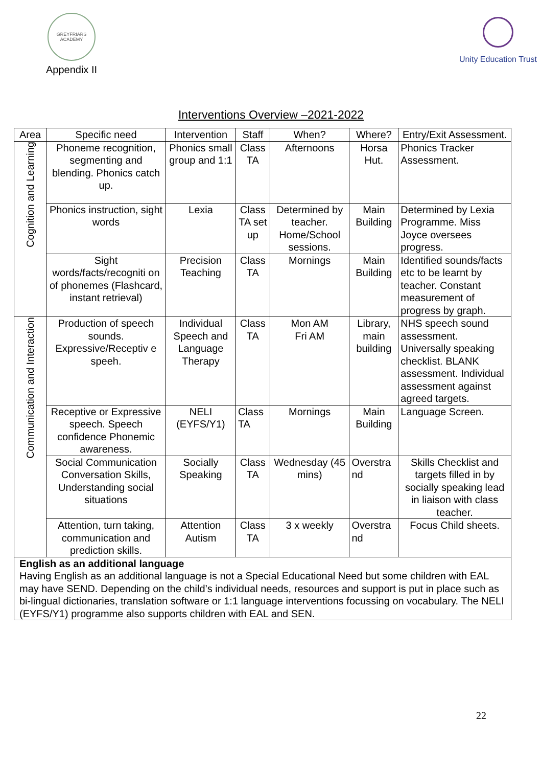GREYFRIARS ACADEMY
Appendix II
Unity Education Trust
Interventions Overview –2021-2022
| Area | Specific need | Intervention | Staff | When? | Where? | Entry/Exit Assessment. |
| --- | --- | --- | --- | --- | --- | --- |
| Cognition and Learning | Phoneme recognition, segmenting and blending. Phonics catch up. | Phonics small group and 1:1 | Class TA | Afternoons | Horsa Hut. | Phonics Tracker Assessment. |
| | Phonics instruction, sight words | Lexia | Class TA set up | Determined by teacher. Home/School sessions. | Main Building | Determined by Lexia Programme. Miss Joyce oversees progress. |
| | Sight words/facts/recogniti on of phonemes (Flashcard, instant retrieval) | Precision Teaching | Class TA | Mornings | Main Building | Identified sounds/facts etc to be learnt by teacher. Constant measurement of progress by graph. |
| Communication and Interaction | Production of speech sounds. Expressive/Receptiv e speeh. | Individual Speech and Language Therapy | Class TA | Mon AM Fri AM | Library, main building | NHS speech sound assessment. Universally speaking checklist. BLANK assessment. Individual assessment against agreed targets. |
| | Receptive or Expressive speech. Speech confidence Phonemic awareness. | NELI (EYFS/Y1) | Class TA | Mornings | Main Building | Language Screen. |
| | Social Communication Conversation Skills, Understanding social situations | Socially Speaking | Class TA | Wednesday (45 mins) | Overstra nd | Skills Checklist and targets filled in by socially speaking lead in liaison with class teacher. |
| | Attention, turn taking, communication and prediction skills. | Attention Autism | Class TA | 3 x weekly | Overstra nd | Focus Child sheets. |
| English as an additional language Having English as an additional language is not a Special Educational Need but some children with EAL may have SEND. Depending on the child’s individual needs, resources and support is put in place such as bi-lingual dictionaries, translation software or 1:1 language interventions focussing on vocabulary. The NELI (EYFS/Y1) programme also supports children with EAL and SEN. | | | | | | |
22